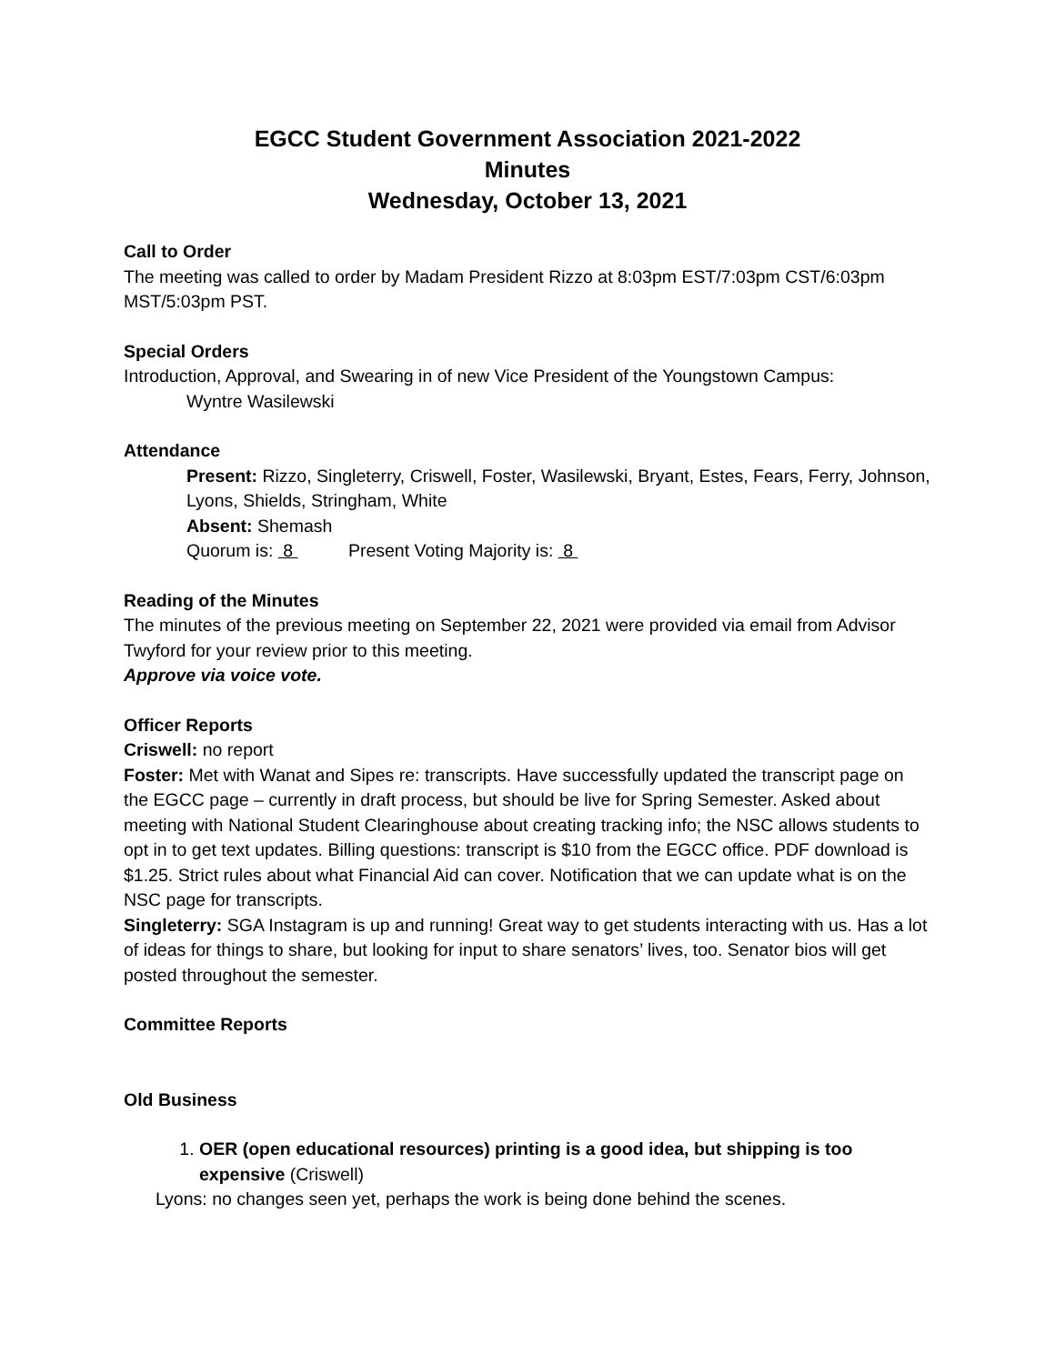EGCC Student Government Association 2021-2022
Minutes
Wednesday, October 13, 2021
Call to Order
The meeting was called to order by Madam President Rizzo at 8:03pm EST/7:03pm CST/6:03pm MST/5:03pm PST.
Special Orders
Introduction, Approval, and Swearing in of new Vice President of the Youngstown Campus:
Wyntre Wasilewski
Attendance
Present: Rizzo, Singleterry, Criswell, Foster, Wasilewski, Bryant, Estes, Fears, Ferry, Johnson, Lyons, Shields, Stringham, White
Absent: Shemash
Quorum is: 8 Present Voting Majority is: 8
Reading of the Minutes
The minutes of the previous meeting on September 22, 2021 were provided via email from Advisor Twyford for your review prior to this meeting.
Approve via voice vote.
Officer Reports
Criswell: no report
Foster: Met with Wanat and Sipes re: transcripts. Have successfully updated the transcript page on the EGCC page – currently in draft process, but should be live for Spring Semester. Asked about meeting with National Student Clearinghouse about creating tracking info; the NSC allows students to opt in to get text updates. Billing questions: transcript is $10 from the EGCC office. PDF download is $1.25. Strict rules about what Financial Aid can cover. Notification that we can update what is on the NSC page for transcripts.
Singleterry: SGA Instagram is up and running! Great way to get students interacting with us. Has a lot of ideas for things to share, but looking for input to share senators’ lives, too. Senator bios will get posted throughout the semester.
Committee Reports
Old Business
1. OER (open educational resources) printing is a good idea, but shipping is too expensive (Criswell)
Lyons: no changes seen yet, perhaps the work is being done behind the scenes.